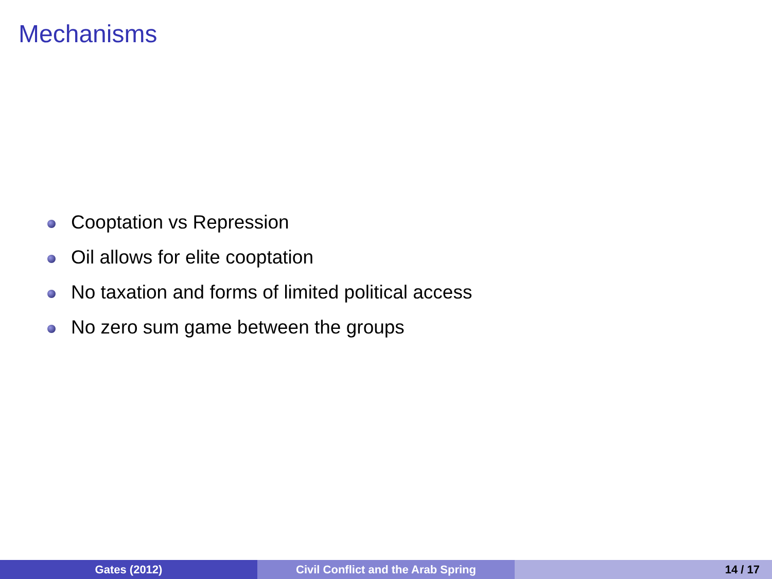Mechanisms
Cooptation vs Repression
Oil allows for elite cooptation
No taxation and forms of limited political access
No zero sum game between the groups
Gates (2012) Civil Conflict and the Arab Spring 14 / 17